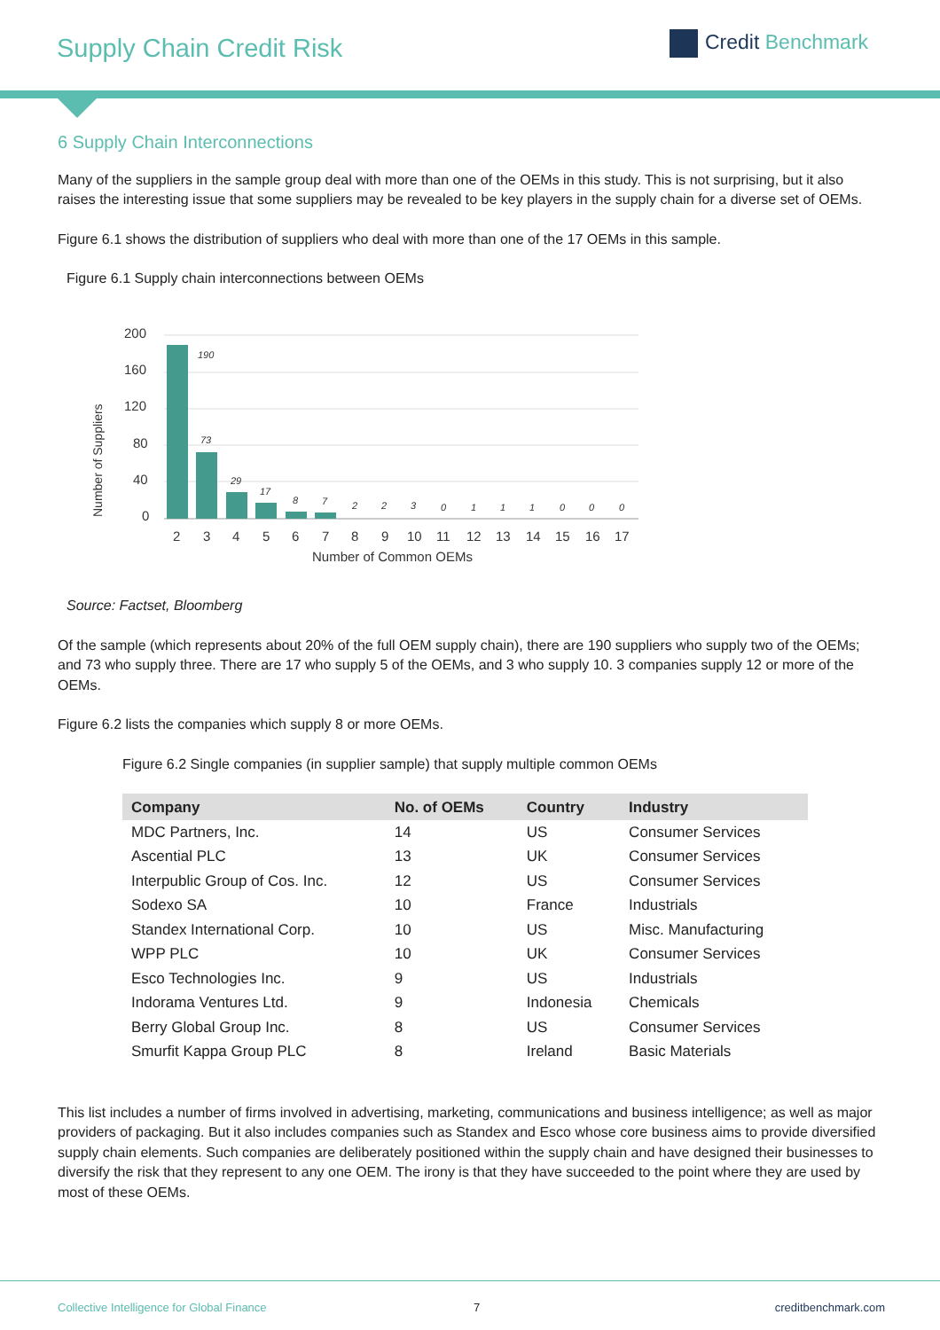Supply Chain Credit Risk Credit Benchmark
6 Supply Chain Interconnections
Many of the suppliers in the sample group deal with more than one of the OEMs in this study. This is not surprising, but it also raises the interesting issue that some suppliers may be revealed to be key players in the supply chain for a diverse set of OEMs.
Figure 6.1 shows the distribution of suppliers who deal with more than one of the 17 OEMs in this sample.
Figure 6.1 Supply chain interconnections between OEMs
200
160
120
80
40
0
Number of Suppliers
190
73
29
17
8
7
2
2
3
0
1
1
1
0
0
0
2
3
4
5
6
7
8
9
10
11
12
13
14
15
16
17
Number of Common OEMs
Source: Factset, Bloomberg
Of the sample (which represents about 20% of the full OEM supply chain), there are 190 suppliers who supply two of the OEMs; and 73 who supply three. There are 17 who supply 5 of the OEMs, and 3 who supply 10. 3 companies supply 12 or more of the OEMs.
Figure 6.2 lists the companies which supply 8 or more OEMs.
Figure 6.2 Single companies (in supplier sample) that supply multiple common OEMs
| Company | No. of OEMs | Country | Industry |
| --- | --- | --- | --- |
| MDC Partners, Inc. | 14 | US | Consumer Services |
| Ascential PLC | 13 | UK | Consumer Services |
| Interpublic Group of Cos. Inc. | 12 | US | Consumer Services |
| Sodexo SA | 10 | France | Industrials |
| Standex International Corp. | 10 | US | Misc. Manufacturing |
| WPP PLC | 10 | UK | Consumer Services |
| Esco Technologies Inc. | 9 | US | Industrials |
| Indorama Ventures Ltd. | 9 | Indonesia | Chemicals |
| Berry Global Group Inc. | 8 | US | Consumer Services |
| Smurfit Kappa Group PLC | 8 | Ireland | Basic Materials |
This list includes a number of firms involved in advertising, marketing, communications and business intelligence; as well as major providers of packaging. But it also includes companies such as Standex and Esco whose core business aims to provide diversified supply chain elements. Such companies are deliberately positioned within the supply chain and have designed their businesses to diversify the risk that they represent to any one OEM. The irony is that they have succeeded to the point where they are used by most of these OEMs.
Collective Intelligence for Global Finance 7 creditbenchmark.com